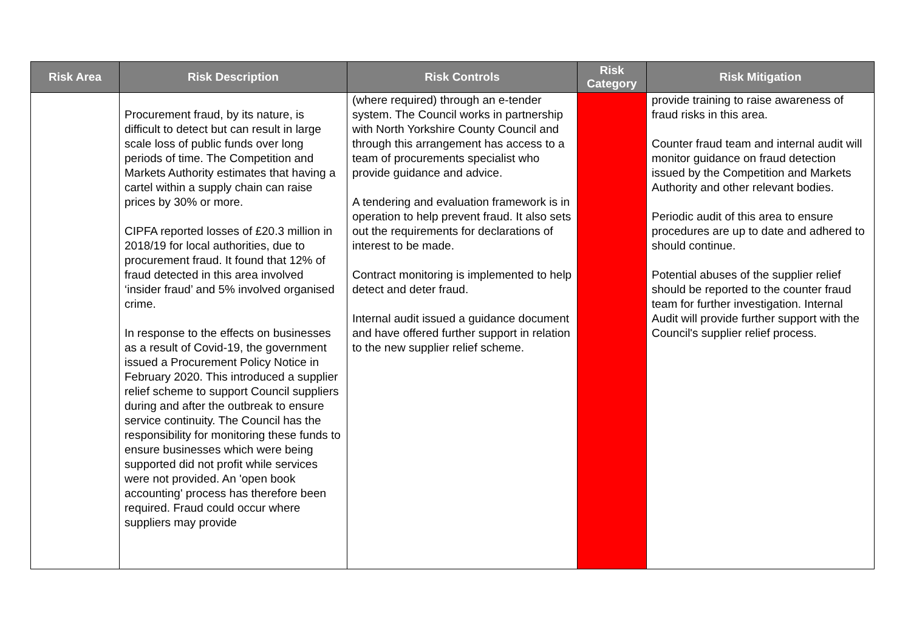| Risk Area | Risk Description | Risk Controls | Risk Category | Risk Mitigation |
| --- | --- | --- | --- | --- |
| | Procurement fraud, by its nature, is difficult to detect but can result in large scale loss of public funds over long periods of time. The Competition and Markets Authority estimates that having a cartel within a supply chain can raise prices by 30% or more. CIPFA reported losses of £20.3 million in 2018/19 for local authorities, due to procurement fraud. It found that 12% of fraud detected in this area involved ‘insider fraud’ and 5% involved organised crime. In response to the effects on businesses as a result of Covid-19, the government issued a Procurement Policy Notice in February 2020. This introduced a supplier relief scheme to support Council suppliers during and after the outbreak to ensure service continuity. The Council has the responsibility for monitoring these funds to ensure businesses which were being supported did not profit while services were not provided. An 'open book accounting' process has therefore been required. Fraud could occur where suppliers may provide | (where required) through an e-tender system. The Council works in partnership with North Yorkshire County Council and through this arrangement has access to a team of procurements specialist who provide guidance and advice. A tendering and evaluation framework is in operation to help prevent fraud. It also sets out the requirements for declarations of interest to be made. Contract monitoring is implemented to help detect and deter fraud. Internal audit issued a guidance document and have offered further support in relation to the new supplier relief scheme. | | provide training to raise awareness of fraud risks in this area. Counter fraud team and internal audit will monitor guidance on fraud detection issued by the Competition and Markets Authority and other relevant bodies. Periodic audit of this area to ensure procedures are up to date and adhered to should continue. Potential abuses of the supplier relief should be reported to the counter fraud team for further investigation. Internal Audit will provide further support with the Council's supplier relief process. |